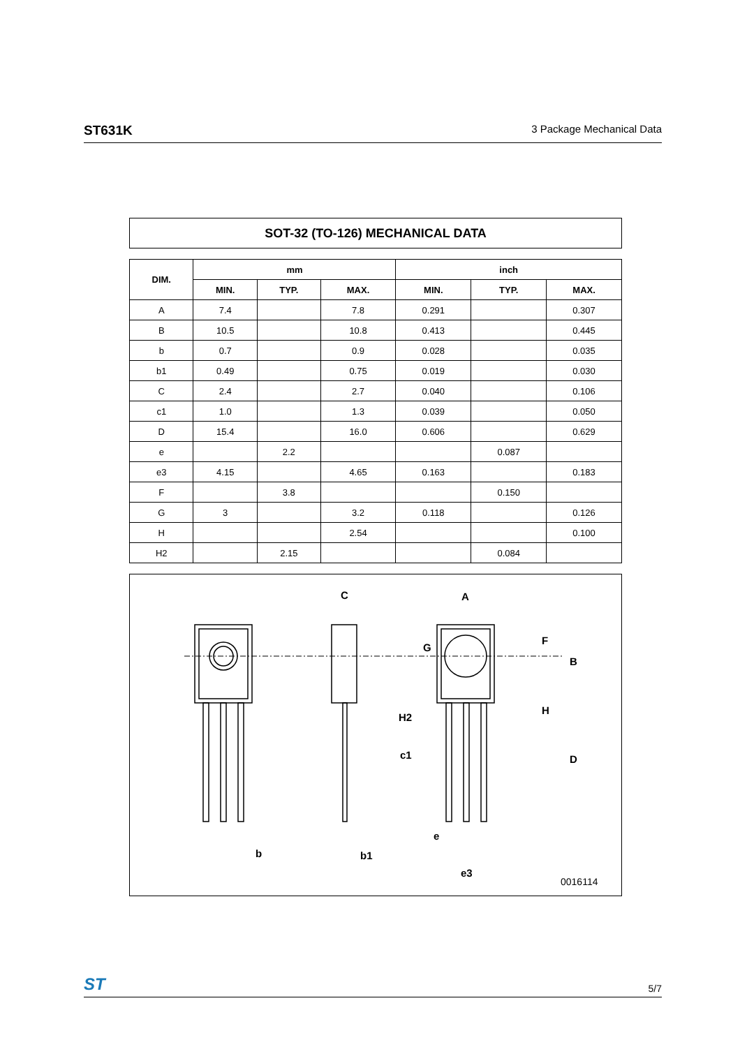ST631K 3 Package Mechanical Data
SOT-32 (TO-126) MECHANICAL DATA
| DIM. | mm | | | inch | | |
| --- | --- | --- | --- | --- | --- | --- |
| | MIN. | TYP. | MAX. | MIN. | TYP. | MAX. |
| A | 7.4 | | 7.8 | 0.291 | | 0.307 |
| B | 10.5 | | 10.8 | 0.413 | | 0.445 |
| b | 0.7 | | 0.9 | 0.028 | | 0.035 |
| b1 | 0.49 | | 0.75 | 0.019 | | 0.030 |
| C | 2.4 | | 2.7 | 0.040 | | 0.106 |
| c1 | 1.0 | | 1.3 | 0.039 | | 0.050 |
| D | 15.4 | | 16.0 | 0.606 | | 0.629 |
| e | | 2.2 | | | 0.087 | |
| e3 | 4.15 | | 4.65 | 0.163 | | 0.183 |
| F | | 3.8 | | | 0.150 | |
| G | 3 | | 3.2 | 0.118 | | 0.126 |
| H | | | 2.54 | | | 0.100 |
| H2 | | 2.15 | | | 0.084 | |
C
A
H2
c1
b
b1
e
e3
F
B
H
D
G
0016114
ST 5/7